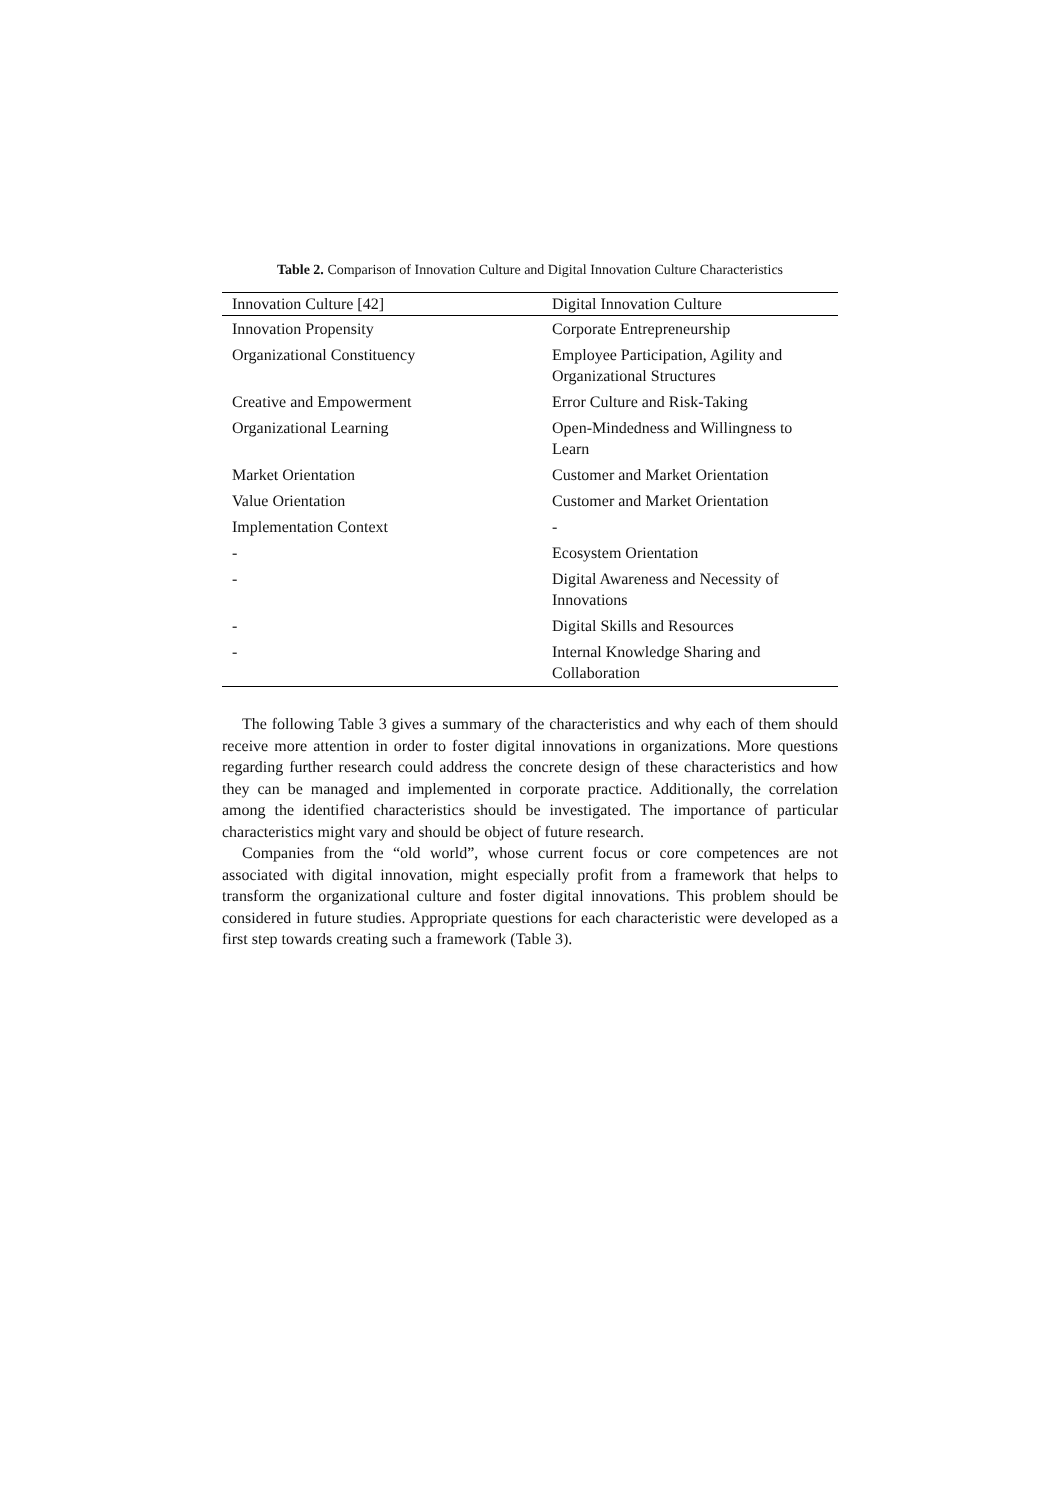Table 2. Comparison of Innovation Culture and Digital Innovation Culture Characteristics
| Innovation Culture [42] | Digital Innovation Culture |
| --- | --- |
| Innovation Propensity | Corporate Entrepreneurship |
| Organizational Constituency | Employee Participation, Agility and Organizational Structures |
| Creative and Empowerment | Error Culture and Risk-Taking |
| Organizational Learning | Open-Mindedness and Willingness to Learn |
| Market Orientation | Customer and Market Orientation |
| Value Orientation | Customer and Market Orientation |
| Implementation Context | - |
| - | Ecosystem Orientation |
| - | Digital Awareness and Necessity of Innovations |
| - | Digital Skills and Resources |
| - | Internal Knowledge Sharing and Collaboration |
The following Table 3 gives a summary of the characteristics and why each of them should receive more attention in order to foster digital innovations in organizations. More questions regarding further research could address the concrete design of these characteristics and how they can be managed and implemented in corporate practice. Additionally, the correlation among the identified characteristics should be investigated. The importance of particular characteristics might vary and should be object of future research.
Companies from the “old world”, whose current focus or core competences are not associated with digital innovation, might especially profit from a framework that helps to transform the organizational culture and foster digital innovations. This problem should be considered in future studies. Appropriate questions for each characteristic were developed as a first step towards creating such a framework (Table 3).